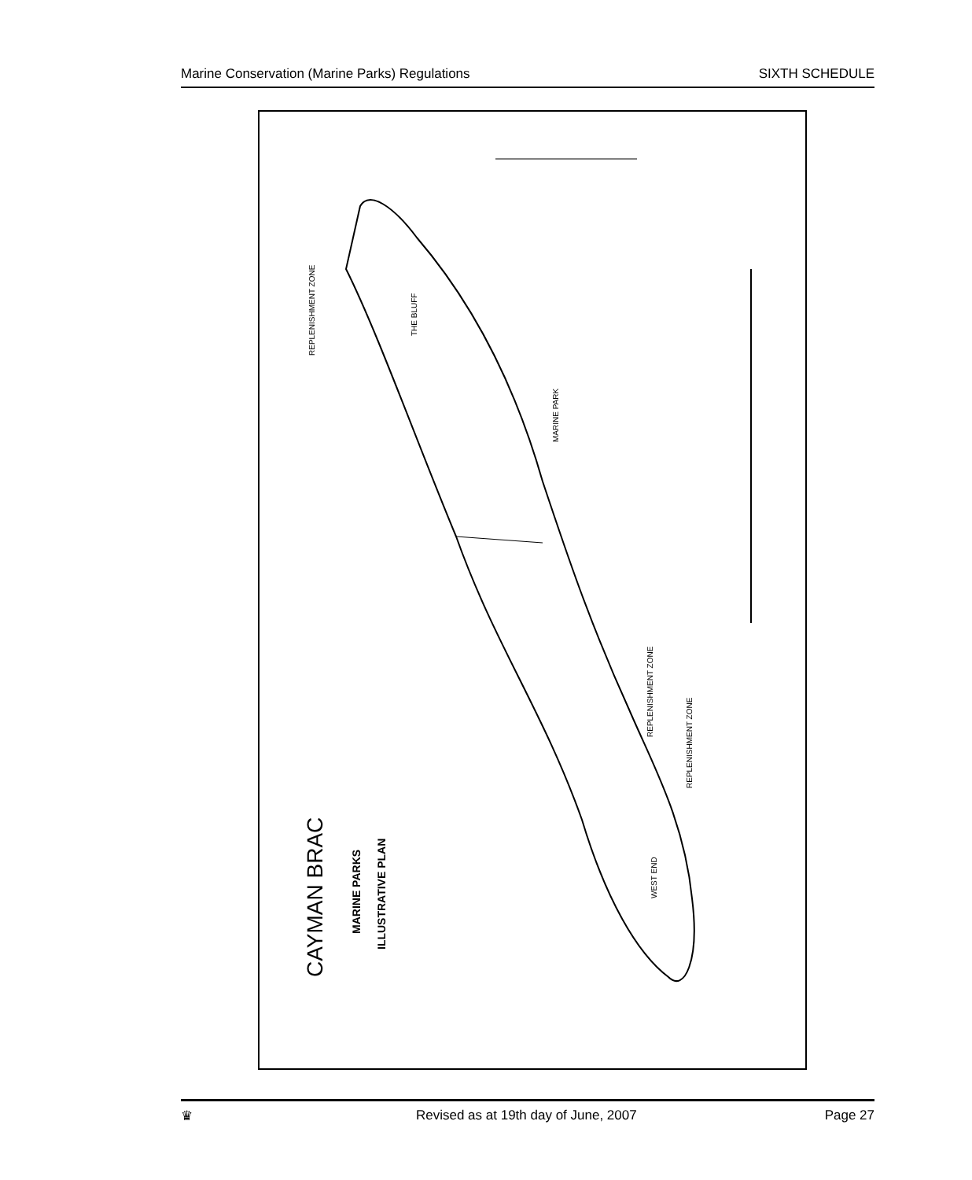Marine Conservation (Marine Parks) Regulations SIXTH SCHEDULE
CAYMAN BRAC
MARINE PARKS
ILLUSTRATIVE PLAN
REPLENISHMENT ZONE
THE BLUFF
MARINE PARK
REPLENISHMENT ZONE
REPLENISHMENT ZONE
WEST END
♛ Revised as at 19th day of June, 2007 Page 27